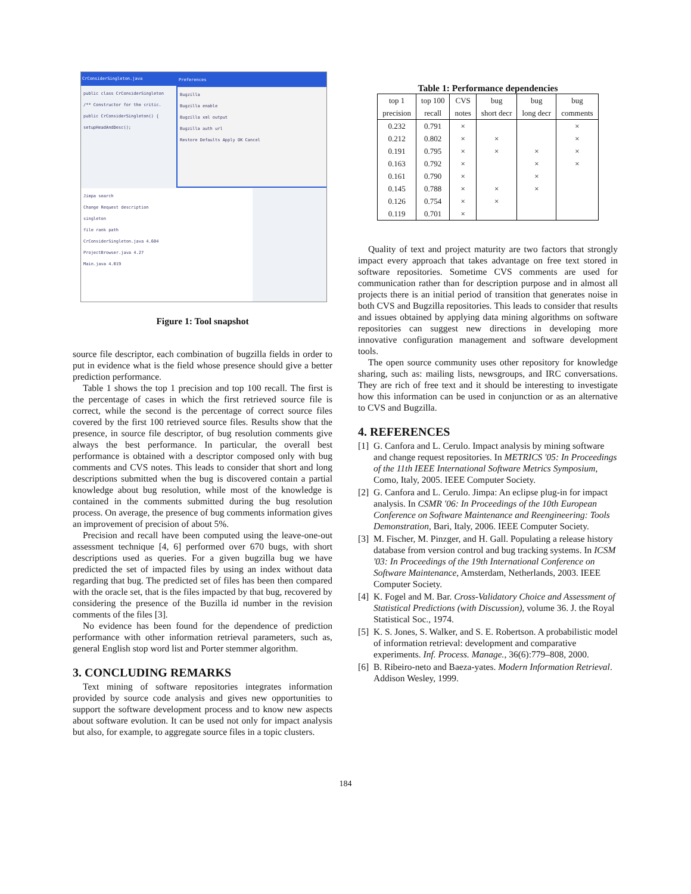CrConsiderSingleton.java
public class CrConsiderSingleton
/** Constructor for the critic.
public CrConsiderSingleton() {
setupHeadAndDesc();
Preferences
Bugzilla
Bugzilla enable
Bugzilla xml output
Bugzilla auth url
Restore Defaults Apply OK Cancel
Jimpa search
Change Request description
singleton
file rank path
CrConsiderSingleton.java 4.604
ProjectBrowser.java 4.27
Main.java 4.019
Figure 1: Tool snapshot
source file descriptor, each combination of bugzilla fields in order to put in evidence what is the field whose presence should give a better prediction performance.
Table 1 shows the top 1 precision and top 100 recall. The first is the percentage of cases in which the first retrieved source file is correct, while the second is the percentage of correct source files covered by the first 100 retrieved source files. Results show that the presence, in source file descriptor, of bug resolution comments give always the best performance. In particular, the overall best performance is obtained with a descriptor composed only with bug comments and CVS notes. This leads to consider that short and long descriptions submitted when the bug is discovered contain a partial knowledge about bug resolution, while most of the knowledge is contained in the comments submitted during the bug resolution process. On average, the presence of bug comments information gives an improvement of precision of about 5%.
Precision and recall have been computed using the leave-one-out assessment technique [4, 6] performed over 670 bugs, with short descriptions used as queries. For a given bugzilla bug we have predicted the set of impacted files by using an index without data regarding that bug. The predicted set of files has been then compared with the oracle set, that is the files impacted by that bug, recovered by considering the presence of the Buzilla id number in the revision comments of the files [3].
No evidence has been found for the dependence of prediction performance with other information retrieval parameters, such as, general English stop word list and Porter stemmer algorithm.
3. CONCLUDING REMARKS
Text mining of software repositories integrates information provided by source code analysis and gives new opportunities to support the software development process and to know new aspects about software evolution. It can be used not only for impact analysis but also, for example, to aggregate source files in a topic clusters.
Table 1: Performance dependencies
| top 1 | top 100 | CVS | bug | bug | bug |
| --- | --- | --- | --- | --- | --- |
| precision | recall | notes | short decr | long decr | comments |
| 0.232 | 0.791 | × | | | × |
| 0.212 | 0.802 | × | × | | × |
| 0.191 | 0.795 | × | × | × | × |
| 0.163 | 0.792 | × | | × | × |
| 0.161 | 0.790 | × | | × | |
| 0.145 | 0.788 | × | × | × | |
| 0.126 | 0.754 | × | × | | |
| 0.119 | 0.701 | × | | | |
Quality of text and project maturity are two factors that strongly impact every approach that takes advantage on free text stored in software repositories. Sometime CVS comments are used for communication rather than for description purpose and in almost all projects there is an initial period of transition that generates noise in both CVS and Bugzilla repositories. This leads to consider that results and issues obtained by applying data mining algorithms on software repositories can suggest new directions in developing more innovative configuration management and software development tools.
The open source community uses other repository for knowledge sharing, such as: mailing lists, newsgroups, and IRC conversations. They are rich of free text and it should be interesting to investigate how this information can be used in conjunction or as an alternative to CVS and Bugzilla.
4. REFERENCES
[1]
G. Canfora and L. Cerulo. Impact analysis by mining software and change request repositories. In METRICS '05: In Proceedings of the 11th IEEE International Software Metrics Symposium, Como, Italy, 2005. IEEE Computer Society.
[2]
G. Canfora and L. Cerulo. Jimpa: An eclipse plug-in for impact analysis. In CSMR '06: In Proceedings of the 10th European Conference on Software Maintenance and Reengineering: Tools Demonstration, Bari, Italy, 2006. IEEE Computer Society.
[3]
M. Fischer, M. Pinzger, and H. Gall. Populating a release history database from version control and bug tracking systems. In ICSM '03: In Proceedings of the 19th International Conference on Software Maintenance, Amsterdam, Netherlands, 2003. IEEE Computer Society.
[4]
K. Fogel and M. Bar. Cross-Validatory Choice and Assessment of Statistical Predictions (with Discussion), volume 36. J. the Royal Statistical Soc., 1974.
[5]
K. S. Jones, S. Walker, and S. E. Robertson. A probabilistic model of information retrieval: development and comparative experiments. Inf. Process. Manage., 36(6):779–808, 2000.
[6]
B. Ribeiro-neto and Baeza-yates. Modern Information Retrieval. Addison Wesley, 1999.
184